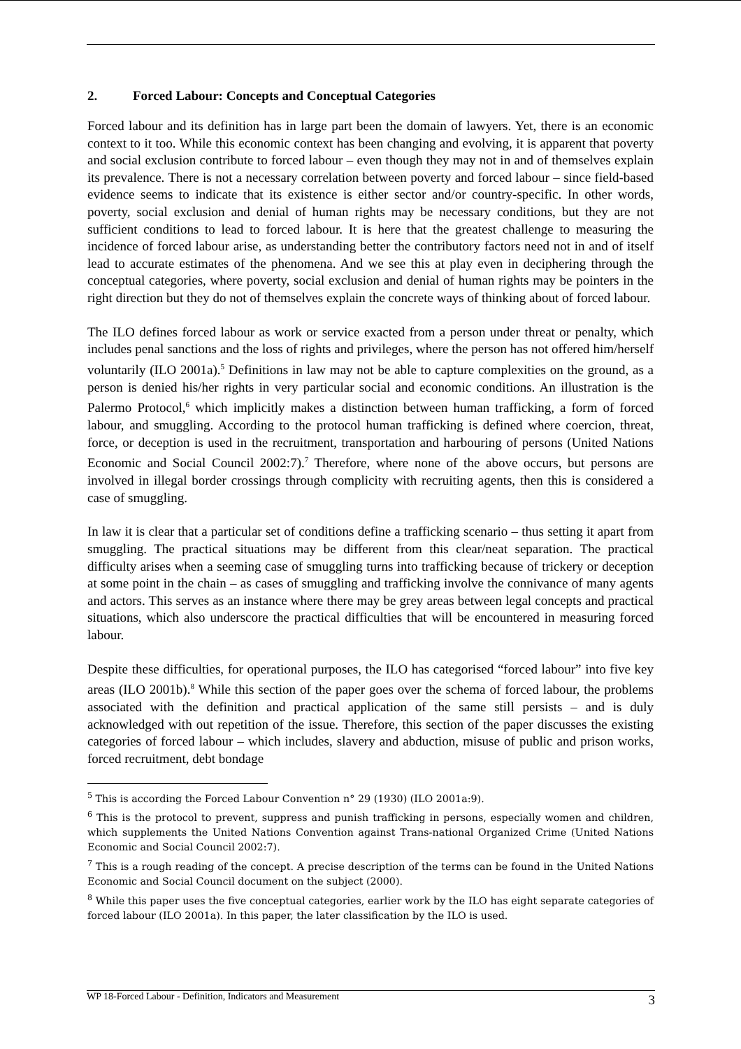2. Forced Labour: Concepts and Conceptual Categories
Forced labour and its definition has in large part been the domain of lawyers. Yet, there is an economic context to it too. While this economic context has been changing and evolving, it is apparent that poverty and social exclusion contribute to forced labour – even though they may not in and of themselves explain its prevalence. There is not a necessary correlation between poverty and forced labour – since field-based evidence seems to indicate that its existence is either sector and/or country-specific. In other words, poverty, social exclusion and denial of human rights may be necessary conditions, but they are not sufficient conditions to lead to forced labour. It is here that the greatest challenge to measuring the incidence of forced labour arise, as understanding better the contributory factors need not in and of itself lead to accurate estimates of the phenomena. And we see this at play even in deciphering through the conceptual categories, where poverty, social exclusion and denial of human rights may be pointers in the right direction but they do not of themselves explain the concrete ways of thinking about of forced labour.
The ILO defines forced labour as work or service exacted from a person under threat or penalty, which includes penal sanctions and the loss of rights and privileges, where the person has not offered him/herself voluntarily (ILO 2001a).<sup>5</sup> Definitions in law may not be able to capture complexities on the ground, as a person is denied his/her rights in very particular social and economic conditions. An illustration is the Palermo Protocol,<sup>6</sup> which implicitly makes a distinction between human trafficking, a form of forced labour, and smuggling. According to the protocol human trafficking is defined where coercion, threat, force, or deception is used in the recruitment, transportation and harbouring of persons (United Nations Economic and Social Council 2002:7).<sup>7</sup> Therefore, where none of the above occurs, but persons are involved in illegal border crossings through complicity with recruiting agents, then this is considered a case of smuggling.
In law it is clear that a particular set of conditions define a trafficking scenario – thus setting it apart from smuggling. The practical situations may be different from this clear/neat separation. The practical difficulty arises when a seeming case of smuggling turns into trafficking because of trickery or deception at some point in the chain – as cases of smuggling and trafficking involve the connivance of many agents and actors. This serves as an instance where there may be grey areas between legal concepts and practical situations, which also underscore the practical difficulties that will be encountered in measuring forced labour.
Despite these difficulties, for operational purposes, the ILO has categorised “forced labour” into five key areas (ILO 2001b).<sup>8</sup> While this section of the paper goes over the schema of forced labour, the problems associated with the definition and practical application of the same still persists – and is duly acknowledged with out repetition of the issue. Therefore, this section of the paper discusses the existing categories of forced labour – which includes, slavery and abduction, misuse of public and prison works, forced recruitment, debt bondage
<sup>5</sup> This is according the Forced Labour Convention n° 29 (1930) (ILO 2001a:9).
<sup>6</sup> This is the protocol to prevent, suppress and punish trafficking in persons, especially women and children, which supplements the United Nations Convention against Trans-national Organized Crime (United Nations Economic and Social Council 2002:7).
<sup>7</sup> This is a rough reading of the concept. A precise description of the terms can be found in the United Nations Economic and Social Council document on the subject (2000).
<sup>8</sup> While this paper uses the five conceptual categories, earlier work by the ILO has eight separate categories of forced labour (ILO 2001a). In this paper, the later classification by the ILO is used.
WP 18-Forced Labour - Definition, Indicators and Measurement 3